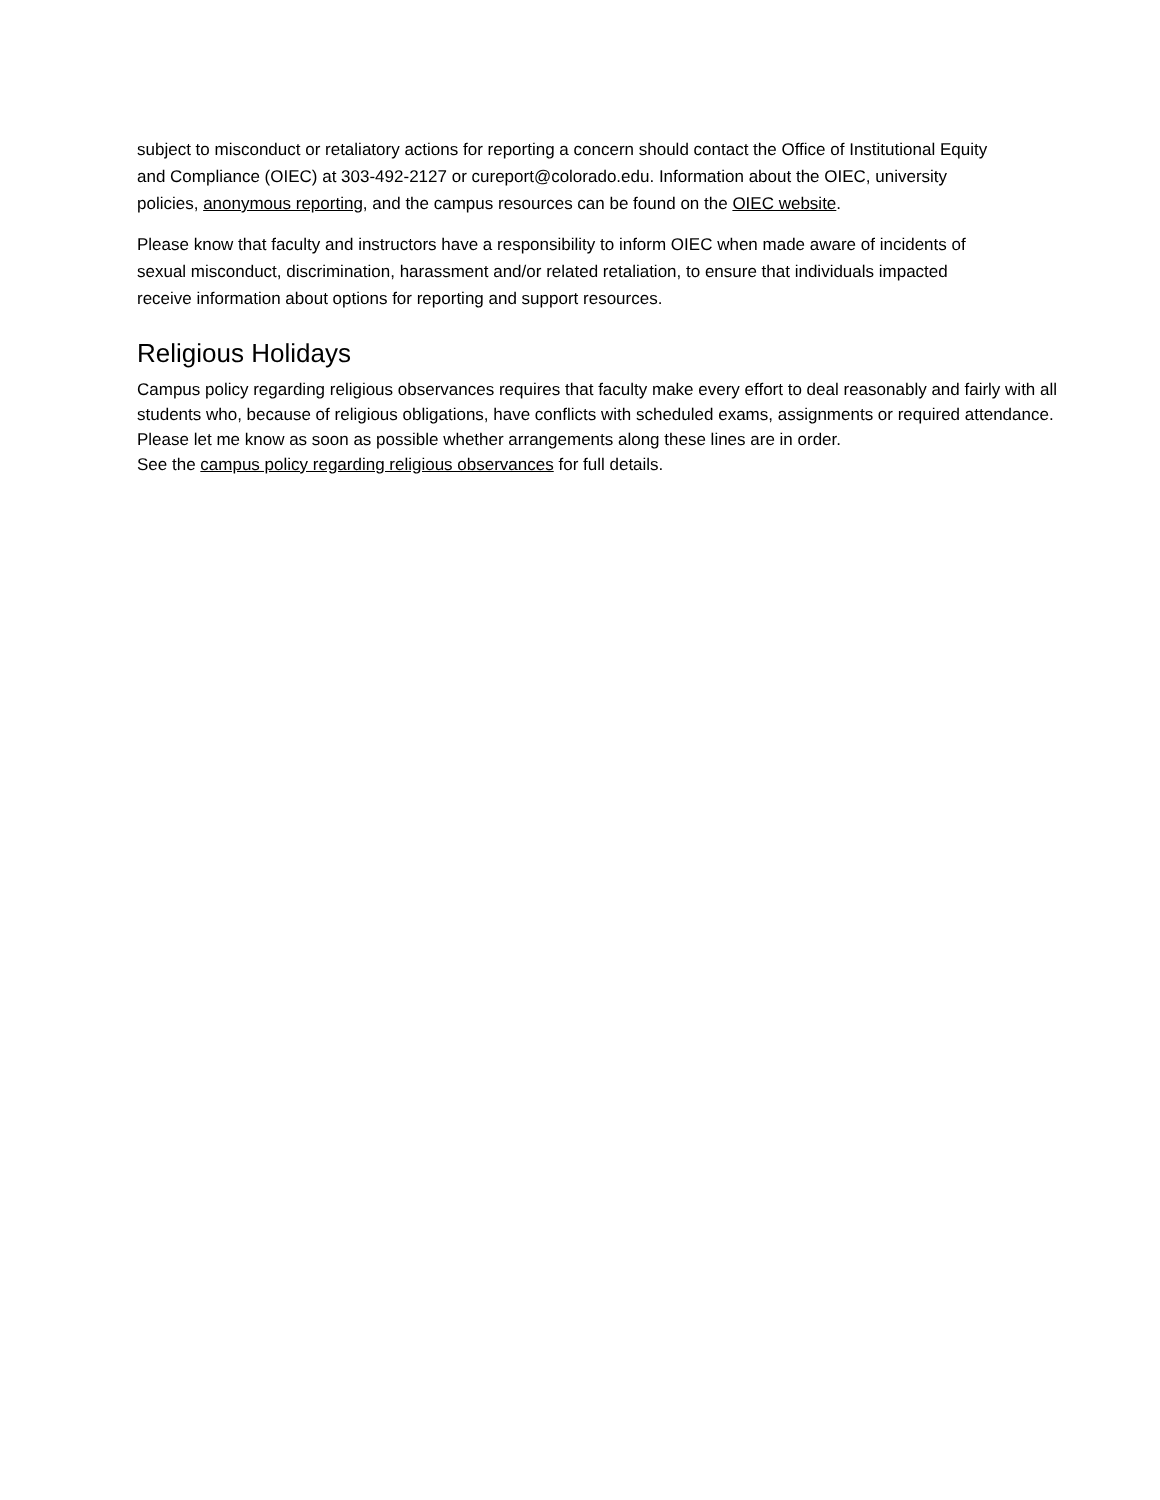subject to misconduct or retaliatory actions for reporting a concern should contact the Office of Institutional Equity and Compliance (OIEC) at 303-492-2127 or cureport@colorado.edu. Information about the OIEC, university policies, anonymous reporting, and the campus resources can be found on the OIEC website.
Please know that faculty and instructors have a responsibility to inform OIEC when made aware of incidents of sexual misconduct, discrimination, harassment and/or related retaliation, to ensure that individuals impacted receive information about options for reporting and support resources.
Religious Holidays
Campus policy regarding religious observances requires that faculty make every effort to deal reasonably and fairly with all students who, because of religious obligations, have conflicts with scheduled exams, assignments or required attendance. Please let me know as soon as possible whether arrangements along these lines are in order.
See the campus policy regarding religious observances for full details.